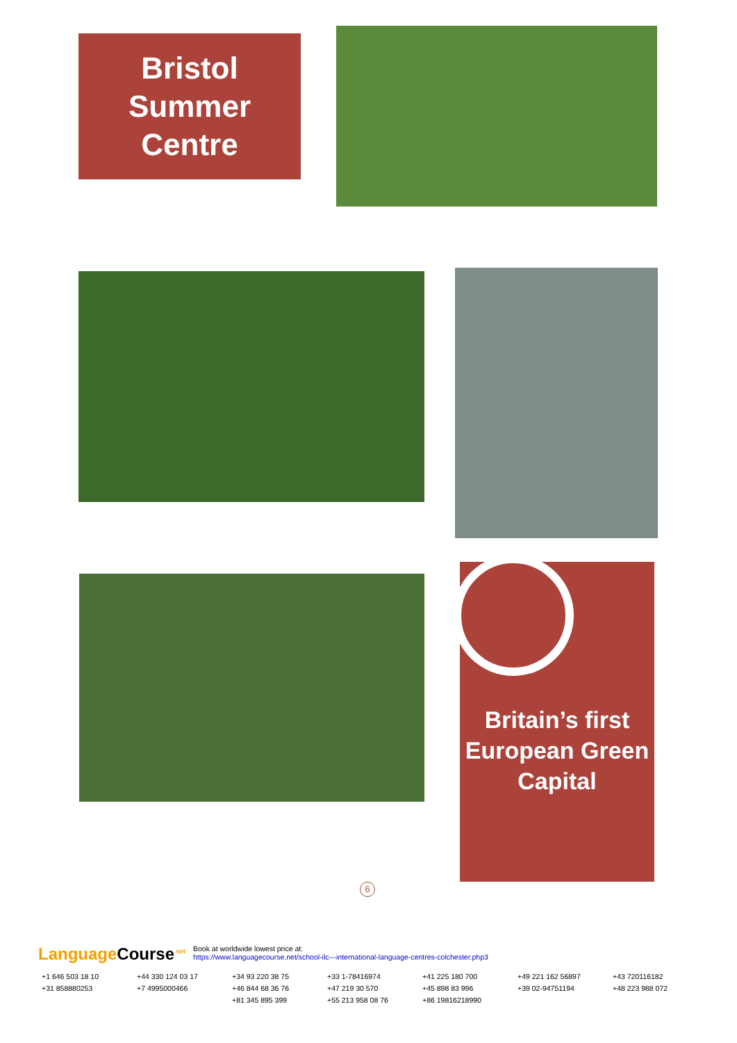Bristol
Summer
Centre
Britain’s first European Green Capital
6
Language Course<sup>.net</sup> Book at worldwide lowest price at:
https://www.languagecourse.net/school-ilc---international-language-centres-colchester.php3
+1 646 503 18 10 +44 330 124 03 17 +34 93 220 38 75 +33 1-78416974 +41 225 180 700 +49 221 162 56897 +43 720116182 +31 858880253 +7 4995000466 +46 844 68 36 76 +47 219 30 570 +45 898 83 996 +39 02-94751194 +48 223 988 072 +81 345 895 399 +55 213 958 08 76 +86 19816218990